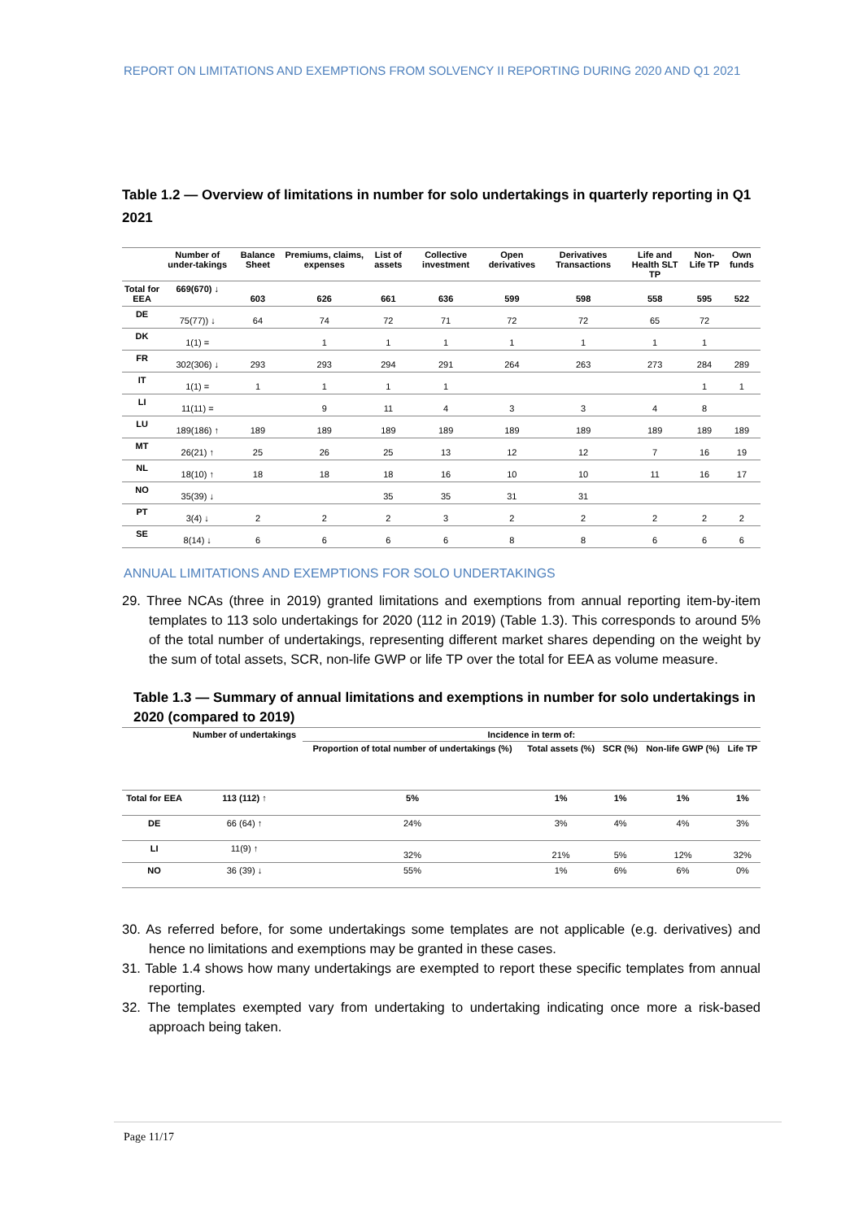REPORT ON LIMITATIONS AND EXEMPTIONS FROM SOLVENCY II REPORTING DURING 2020 AND Q1 2021
Table 1.2 — Overview of limitations in number for solo undertakings in quarterly reporting in Q1 2021
| | Number of under-takings | Balance Sheet | Premiums, claims, expenses | List of assets | Collective investment | Open derivatives | Derivatives Transactions | Life and Health SLT TP | Non-Life TP | Own funds |
| --- | --- | --- | --- | --- | --- | --- | --- | --- | --- | --- |
| Total for EEA | 669(670) ↓ | 603 | 626 | 661 | 636 | 599 | 598 | 558 | 595 | 522 |
| DE | 75(77)) ↓ | 64 | 74 | 72 | 71 | 72 | 72 | 65 | 72 | |
| DK | 1(1) = | | 1 | 1 | 1 | 1 | 1 | 1 | 1 | |
| FR | 302(306) ↓ | 293 | 293 | 294 | 291 | 264 | 263 | 273 | 284 | 289 |
| IT | 1(1) = | 1 | 1 | 1 | 1 | | | | 1 | 1 |
| LI | 11(11) = | | 9 | 11 | 4 | 3 | 3 | 4 | 8 | |
| LU | 189(186) ↑ | 189 | 189 | 189 | 189 | 189 | 189 | 189 | 189 | 189 |
| MT | 26(21) ↑ | 25 | 26 | 25 | 13 | 12 | 12 | 7 | 16 | 19 |
| NL | 18(10) ↑ | 18 | 18 | 18 | 16 | 10 | 10 | 11 | 16 | 17 |
| NO | 35(39) ↓ | | | 35 | 35 | 31 | 31 | | | |
| PT | 3(4) ↓ | 2 | 2 | 2 | 3 | 2 | 2 | 2 | 2 | 2 |
| SE | 8(14) ↓ | 6 | 6 | 6 | 6 | 8 | 8 | 6 | 6 | 6 |
ANNUAL LIMITATIONS AND EXEMPTIONS FOR SOLO UNDERTAKINGS
29. Three NCAs (three in 2019) granted limitations and exemptions from annual reporting item-by-item templates to 113 solo undertakings for 2020 (112 in 2019) (Table 1.3). This corresponds to around 5% of the total number of undertakings, representing different market shares depending on the weight by the sum of total assets, SCR, non-life GWP or life TP over the total for EEA as volume measure.
Table 1.3 — Summary of annual limitations and exemptions in number for solo undertakings in 2020 (compared to 2019)
| | Number of undertakings | Incidence in term of: | | | | |
| --- | --- | --- | --- | --- | --- | --- |
| | | Proportion of total number of undertakings (%) | Total assets (%) | SCR (%) | Non-life GWP (%) | Life TP |
| Total for EEA | 113 (112) ↑ | 5% | 1% | 1% | 1% | 1% |
| DE | 66 (64) ↑ | 24% | 3% | 4% | 4% | 3% |
| LI | 11(9) ↑ | 32% | 21% | 5% | 12% | 32% |
| NO | 36 (39) ↓ | 55% | 1% | 6% | 6% | 0% |
30. As referred before, for some undertakings some templates are not applicable (e.g. derivatives) and hence no limitations and exemptions may be granted in these cases.
31. Table 1.4 shows how many undertakings are exempted to report these specific templates from annual reporting.
32. The templates exempted vary from undertaking to undertaking indicating once more a risk-based approach being taken.
Page 11/17